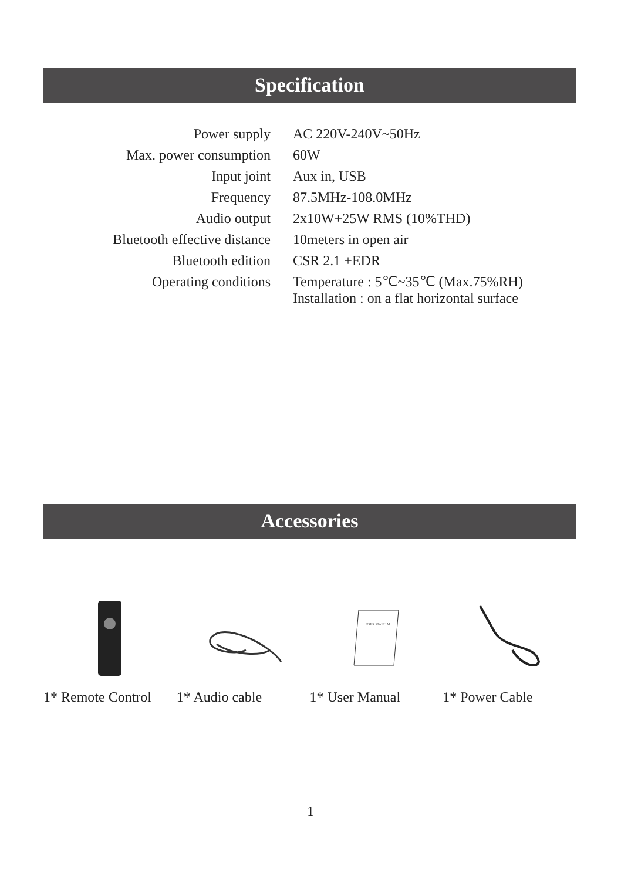Specification
| Power supply | AC 220V-240V~50Hz |
| Max. power consumption | 60W |
| Input joint | Aux in, USB |
| Frequency | 87.5MHz-108.0MHz |
| Audio output | 2x10W+25W RMS (10%THD) |
| Bluetooth effective distance | 10meters in open air |
| Bluetooth edition | CSR 2.1 +EDR |
| Operating conditions | Temperature : 5℃~35℃ (Max.75%RH) Installation : on a flat horizontal surface |
Accessories
1* Remote Control
1* Audio cable
USER MANUAL
1* User Manual
1* Power Cable
1